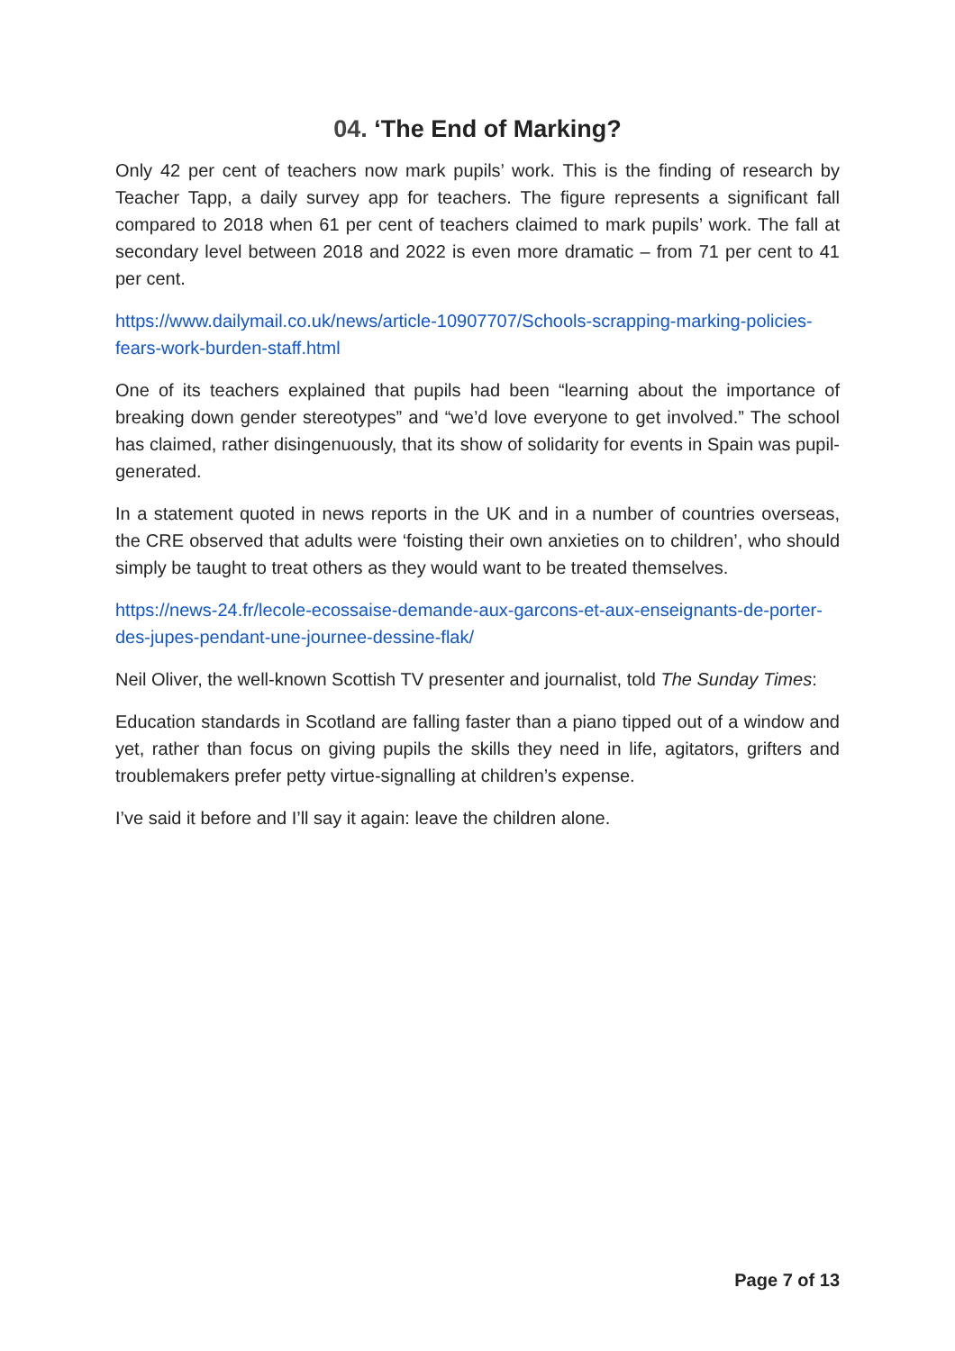04. ‘The End of Marking?
Only 42 per cent of teachers now mark pupils’ work. This is the finding of research by Teacher Tapp, a daily survey app for teachers. The figure represents a significant fall compared to 2018 when 61 per cent of teachers claimed to mark pupils’ work. The fall at secondary level between 2018 and 2022 is even more dramatic – from 71 per cent to 41 per cent.
https://www.dailymail.co.uk/news/article-10907707/Schools-scrapping-marking-policies-fears-work-burden-staff.html
One of its teachers explained that pupils had been “learning about the importance of breaking down gender stereotypes” and “we’d love everyone to get involved.” The school has claimed, rather disingenuously, that its show of solidarity for events in Spain was pupil-generated.
In a statement quoted in news reports in the UK and in a number of countries overseas, the CRE observed that adults were ‘foisting their own anxieties on to children’, who should simply be taught to treat others as they would want to be treated themselves.
https://news-24.fr/lecole-ecossaise-demande-aux-garcons-et-aux-enseignants-de-porter-des-jupes-pendant-une-journee-dessine-flak/
Neil Oliver, the well-known Scottish TV presenter and journalist, told The Sunday Times:
Education standards in Scotland are falling faster than a piano tipped out of a window and yet, rather than focus on giving pupils the skills they need in life, agitators, grifters and troublemakers prefer petty virtue-signalling at children’s expense.
I’ve said it before and I’ll say it again: leave the children alone.
Page 7 of 13